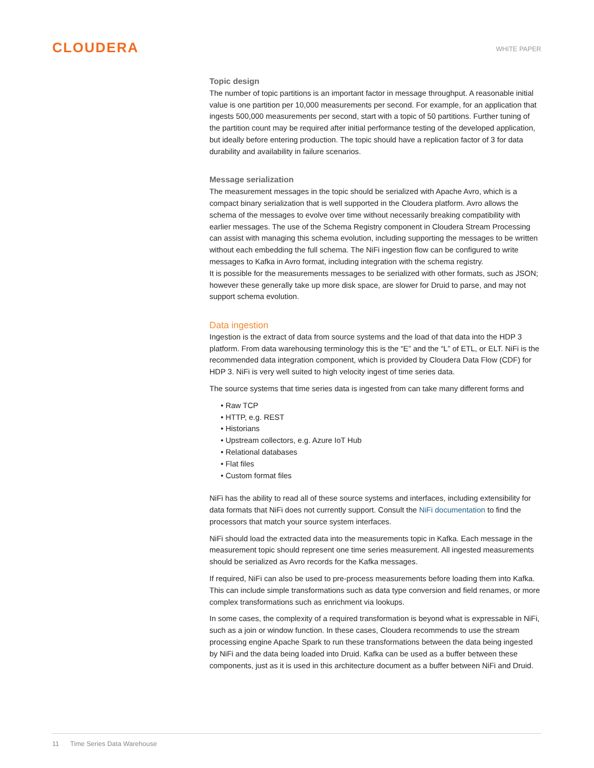CLOUDERA
WHITE PAPER
Topic design
The number of topic partitions is an important factor in message throughput. A reasonable initial value is one partition per 10,000 measurements per second. For example, for an application that ingests 500,000 measurements per second, start with a topic of 50 partitions. Further tuning of the partition count may be required after initial performance testing of the developed application, but ideally before entering production. The topic should have a replication factor of 3 for data durability and availability in failure scenarios.
Message serialization
The measurement messages in the topic should be serialized with Apache Avro, which is a compact binary serialization that is well supported in the Cloudera platform. Avro allows the schema of the messages to evolve over time without necessarily breaking compatibility with earlier messages. The use of the Schema Registry component in Cloudera Stream Processing can assist with managing this schema evolution, including supporting the messages to be written without each embedding the full schema. The NiFi ingestion flow can be configured to write messages to Kafka in Avro format, including integration with the schema registry.
It is possible for the measurements messages to be serialized with other formats, such as JSON; however these generally take up more disk space, are slower for Druid to parse, and may not support schema evolution.
Data ingestion
Ingestion is the extract of data from source systems and the load of that data into the HDP 3 platform. From data warehousing terminology this is the “E” and the “L” of ETL, or ELT. NiFi is the recommended data integration component, which is provided by Cloudera Data Flow (CDF) for HDP 3. NiFi is very well suited to high velocity ingest of time series data.
The source systems that time series data is ingested from can take many different forms and
• Raw TCP
• HTTP, e.g. REST
• Historians
• Upstream collectors, e.g. Azure IoT Hub
• Relational databases
• Flat files
• Custom format files
NiFi has the ability to read all of these source systems and interfaces, including extensibility for data formats that NiFi does not currently support. Consult the NiFi documentation to find the processors that match your source system interfaces.
NiFi should load the extracted data into the measurements topic in Kafka. Each message in the measurement topic should represent one time series measurement. All ingested measurements should be serialized as Avro records for the Kafka messages.
If required, NiFi can also be used to pre-process measurements before loading them into Kafka. This can include simple transformations such as data type conversion and field renames, or more complex transformations such as enrichment via lookups.
In some cases, the complexity of a required transformation is beyond what is expressable in NiFi, such as a join or window function. In these cases, Cloudera recommends to use the stream processing engine Apache Spark to run these transformations between the data being ingested by NiFi and the data being loaded into Druid. Kafka can be used as a buffer between these components, just as it is used in this architecture document as a buffer between NiFi and Druid.
11 Time Series Data Warehouse